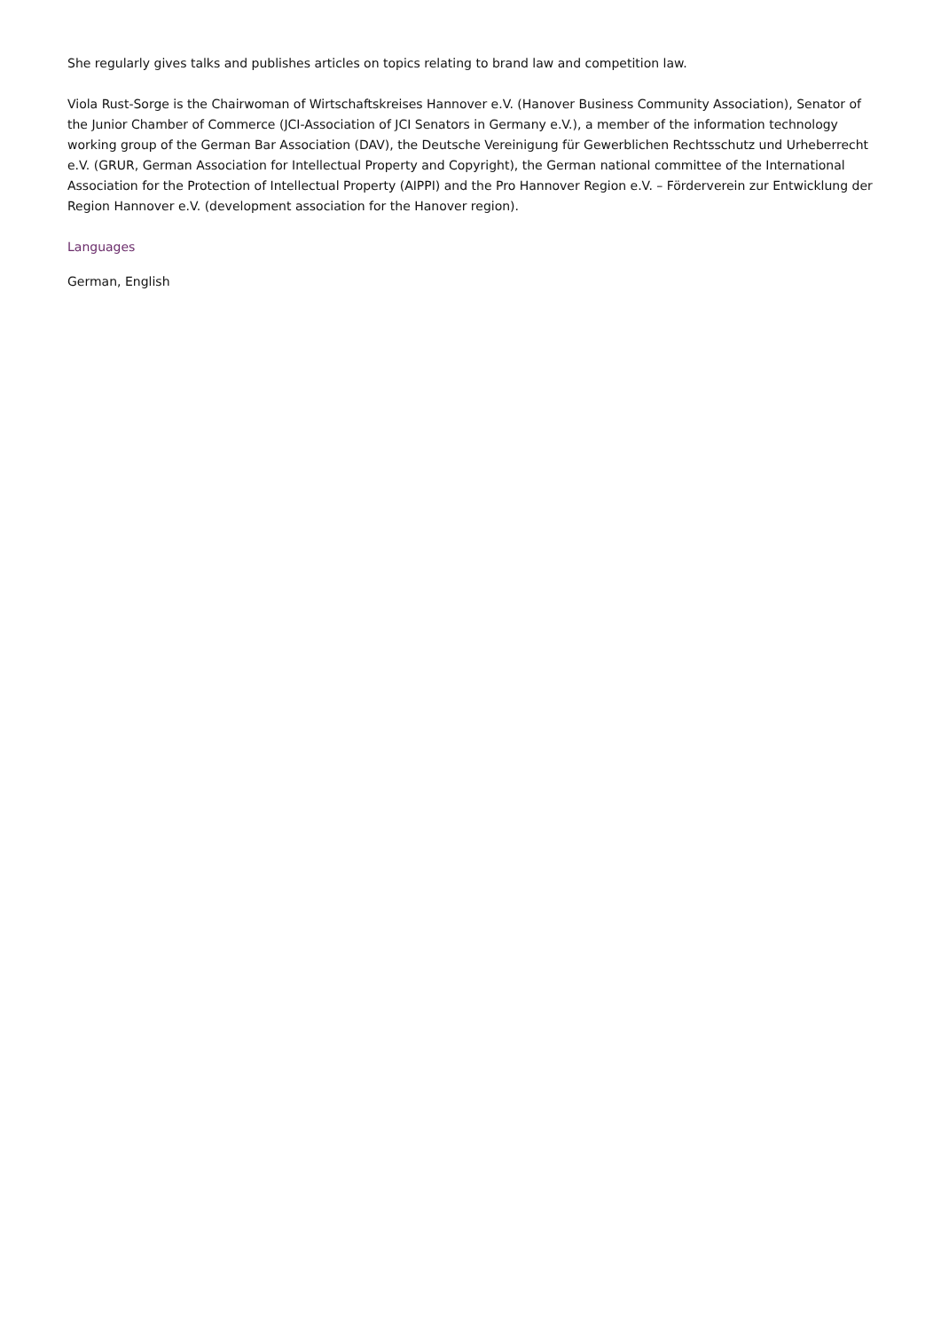She regularly gives talks and publishes articles on topics relating to brand law and competition law.
Viola Rust-Sorge is the Chairwoman of Wirtschaftskreises Hannover e.V. (Hanover Business Community Association), Senator of the Junior Chamber of Commerce (JCI-Association of JCI Senators in Germany e.V.), a member of the information technology working group of the German Bar Association (DAV), the Deutsche Vereinigung für Gewerblichen Rechtsschutz und Urheberrecht e.V. (GRUR, German Association for Intellectual Property and Copyright), the German national committee of the International Association for the Protection of Intellectual Property (AIPPI) and the Pro Hannover Region e.V. – Förderverein zur Entwicklung der Region Hannover e.V. (development association for the Hanover region).
Languages
German, English